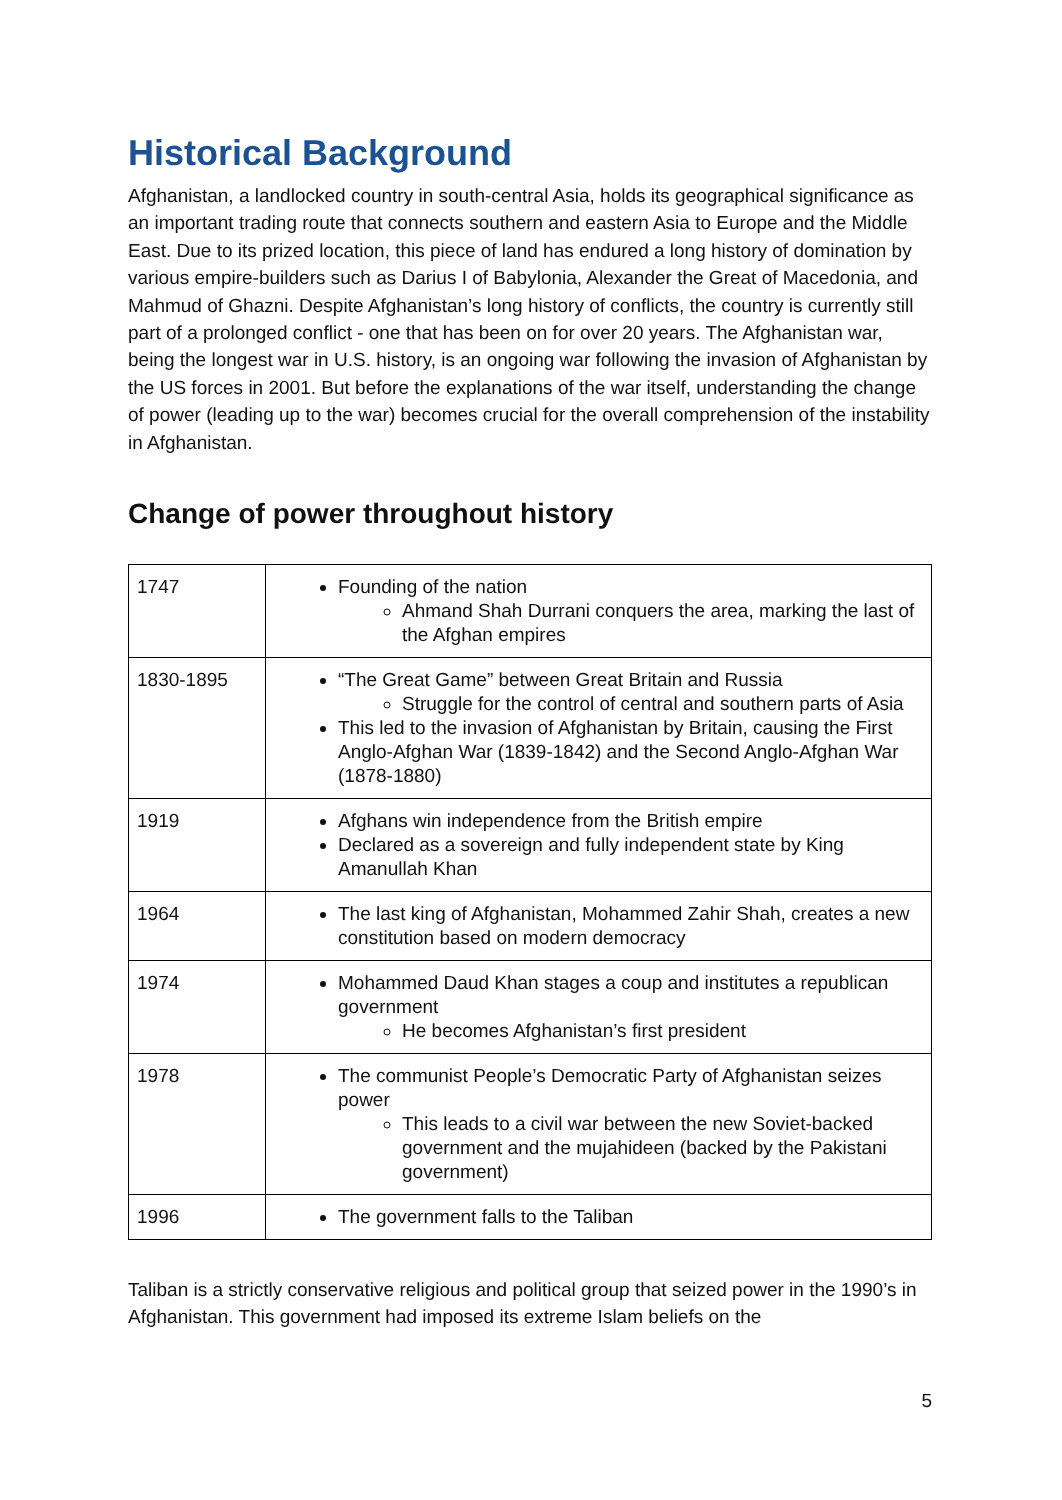Historical Background
Afghanistan, a landlocked country in south-central Asia, holds its geographical significance as an important trading route that connects southern and eastern Asia to Europe and the Middle East. Due to its prized location, this piece of land has endured a long history of domination by various empire-builders such as Darius I of Babylonia, Alexander the Great of Macedonia, and Mahmud of Ghazni. Despite Afghanistan’s long history of conflicts, the country is currently still part of a prolonged conflict - one that has been on for over 20 years. The Afghanistan war, being the longest war in U.S. history, is an ongoing war following the invasion of Afghanistan by the US forces in 2001. But before the explanations of the war itself, understanding the change of power (leading up to the war) becomes crucial for the overall comprehension of the instability in Afghanistan.
Change of power throughout history
| 1747 | Founding of the nation Ahmand Shah Durrani conquers the area, marking the last of the Afghan empires |
| 1830-1895 | “The Great Game” between Great Britain and Russia Struggle for the control of central and southern parts of Asia This led to the invasion of Afghanistan by Britain, causing the First Anglo-Afghan War (1839-1842) and the Second Anglo-Afghan War (1878-1880) |
| 1919 | Afghans win independence from the British empire Declared as a sovereign and fully independent state by King Amanullah Khan |
| 1964 | The last king of Afghanistan, Mohammed Zahir Shah, creates a new constitution based on modern democracy |
| 1974 | Mohammed Daud Khan stages a coup and institutes a republican government He becomes Afghanistan’s first president |
| 1978 | The communist People’s Democratic Party of Afghanistan seizes power This leads to a civil war between the new Soviet-backed government and the mujahideen (backed by the Pakistani government) |
| 1996 | The government falls to the Taliban |
Taliban is a strictly conservative religious and political group that seized power in the 1990’s in Afghanistan. This government had imposed its extreme Islam beliefs on the
5